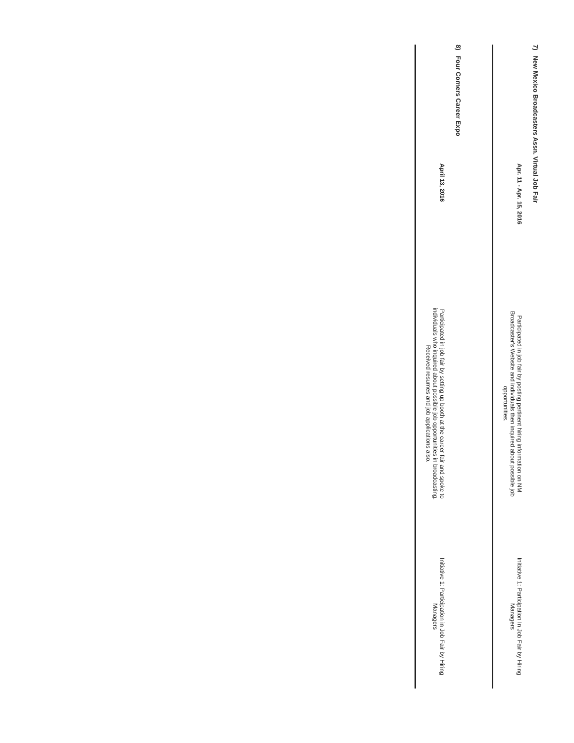7) New Mexico Broadcasters Assn. Virtual Job Fair
Apr. 11 - Apr. 15, 2016
Participated in job fair by posting pertinent hiring information on NM Broadcaster's Website and individuals then inquired about possible job opportunities.
Initiative 1: Participation In Job Fair by Hiring Managers
8) Four Corners Career Expo
April 13, 2016
Participated in job fair by setting up booth at the career fair and spoke to individuals who inquired about possible job opportunities in broadcasting. Received resumes and job applications also.
Initiative 1: Participation in Job Fair by Hiring Managers